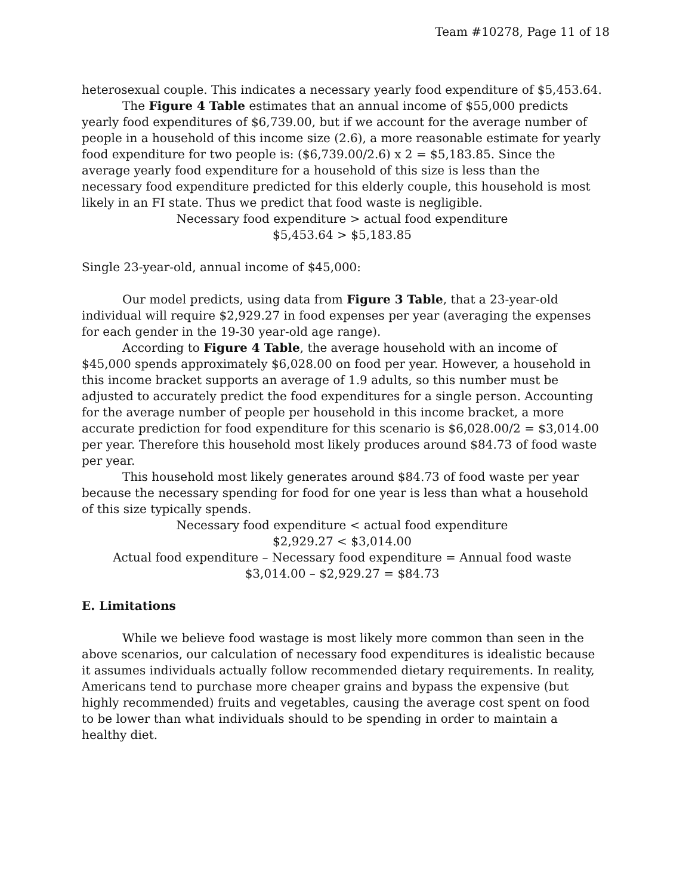Team #10278, Page 11 of 18
heterosexual couple. This indicates a necessary yearly food expenditure of $5,453.64.
The Figure 4 Table estimates that an annual income of $55,000 predicts yearly food expenditures of $6,739.00, but if we account for the average number of people in a household of this income size (2.6), a more reasonable estimate for yearly food expenditure for two people is: ($6,739.00/2.6) x 2 = $5,183.85. Since the average yearly food expenditure for a household of this size is less than the necessary food expenditure predicted for this elderly couple, this household is most likely in an FI state. Thus we predict that food waste is negligible.
Necessary food expenditure > actual food expenditure
$5,453.64 > $5,183.85
Single 23-year-old, annual income of $45,000:
Our model predicts, using data from Figure 3 Table, that a 23-year-old individual will require $2,929.27 in food expenses per year (averaging the expenses for each gender in the 19-30 year-old age range).
According to Figure 4 Table, the average household with an income of $45,000 spends approximately $6,028.00 on food per year. However, a household in this income bracket supports an average of 1.9 adults, so this number must be adjusted to accurately predict the food expenditures for a single person. Accounting for the average number of people per household in this income bracket, a more accurate prediction for food expenditure for this scenario is $6,028.00/2 = $3,014.00 per year. Therefore this household most likely produces around $84.73 of food waste per year.
This household most likely generates around $84.73 of food waste per year because the necessary spending for food for one year is less than what a household of this size typically spends.
Necessary food expenditure < actual food expenditure
$2,929.27 < $3,014.00
Actual food expenditure – Necessary food expenditure = Annual food waste
$3,014.00 – $2,929.27 = $84.73
E. Limitations
While we believe food wastage is most likely more common than seen in the above scenarios, our calculation of necessary food expenditures is idealistic because it assumes individuals actually follow recommended dietary requirements. In reality, Americans tend to purchase more cheaper grains and bypass the expensive (but highly recommended) fruits and vegetables, causing the average cost spent on food to be lower than what individuals should to be spending in order to maintain a healthy diet.